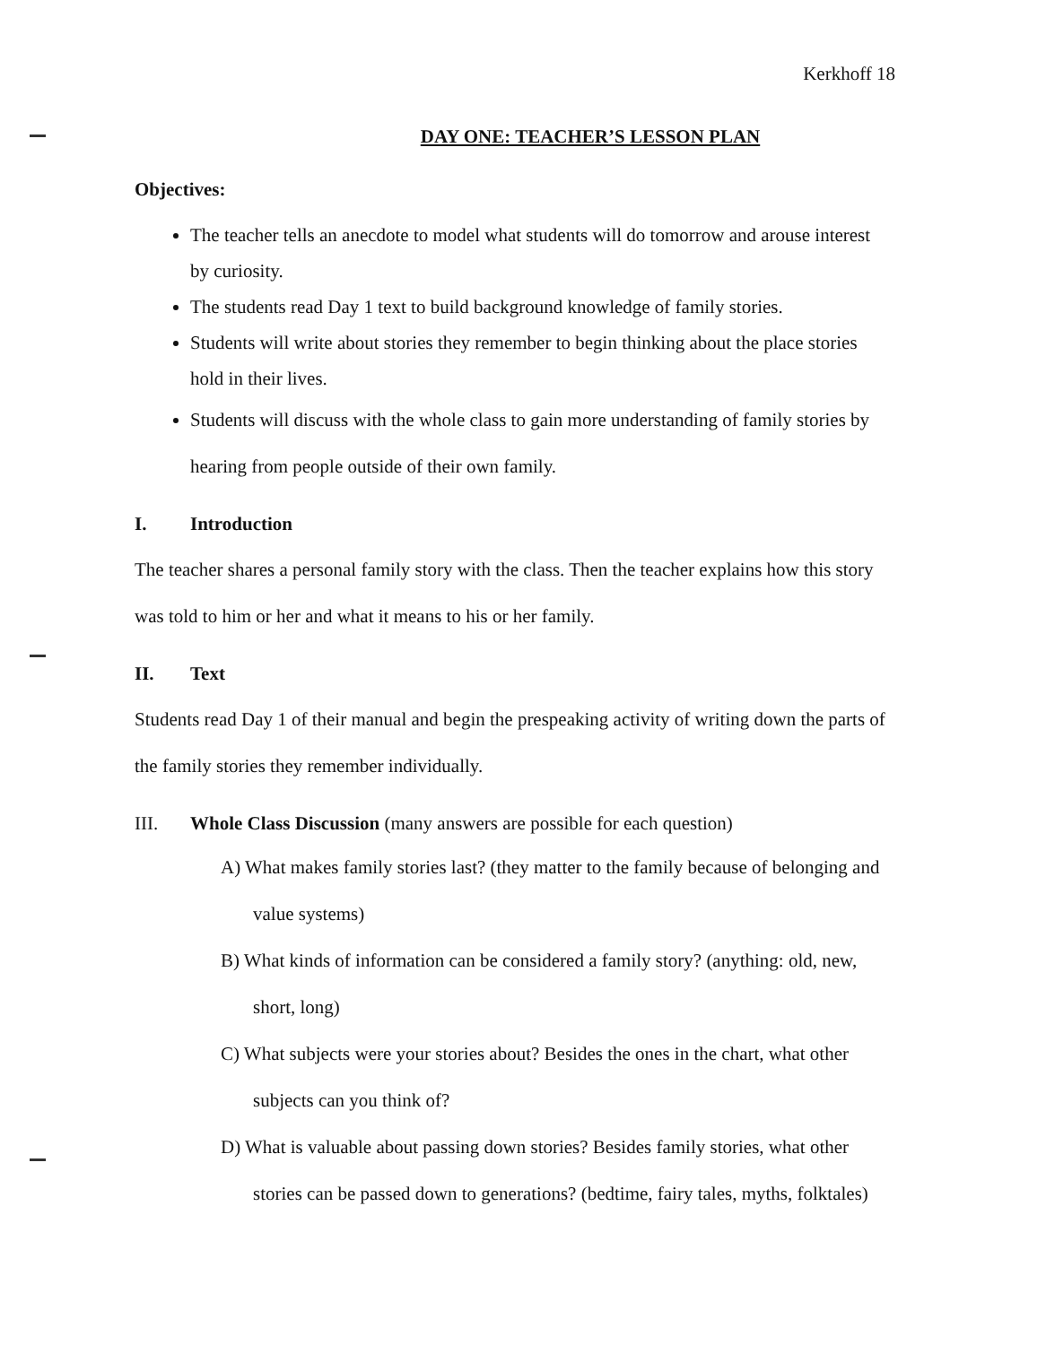Kerkhoff 18
DAY ONE: TEACHER’S LESSON PLAN
Objectives:
The teacher tells an anecdote to model what students will do tomorrow and arouse interest by curiosity.
The students read Day 1 text to build background knowledge of family stories.
Students will write about stories they remember to begin thinking about the place stories hold in their lives.
Students will discuss with the whole class to gain more understanding of family stories by hearing from people outside of their own family.
I. Introduction
The teacher shares a personal family story with the class. Then the teacher explains how this story was told to him or her and what it means to his or her family.
II. Text
Students read Day 1 of their manual and begin the prespeaking activity of writing down the parts of the family stories they remember individually.
III. Whole Class Discussion (many answers are possible for each question)
A) What makes family stories last? (they matter to the family because of belonging and value systems)
B) What kinds of information can be considered a family story? (anything: old, new, short, long)
C) What subjects were your stories about? Besides the ones in the chart, what other subjects can you think of?
D) What is valuable about passing down stories? Besides family stories, what other stories can be passed down to generations? (bedtime, fairy tales, myths, folktales)